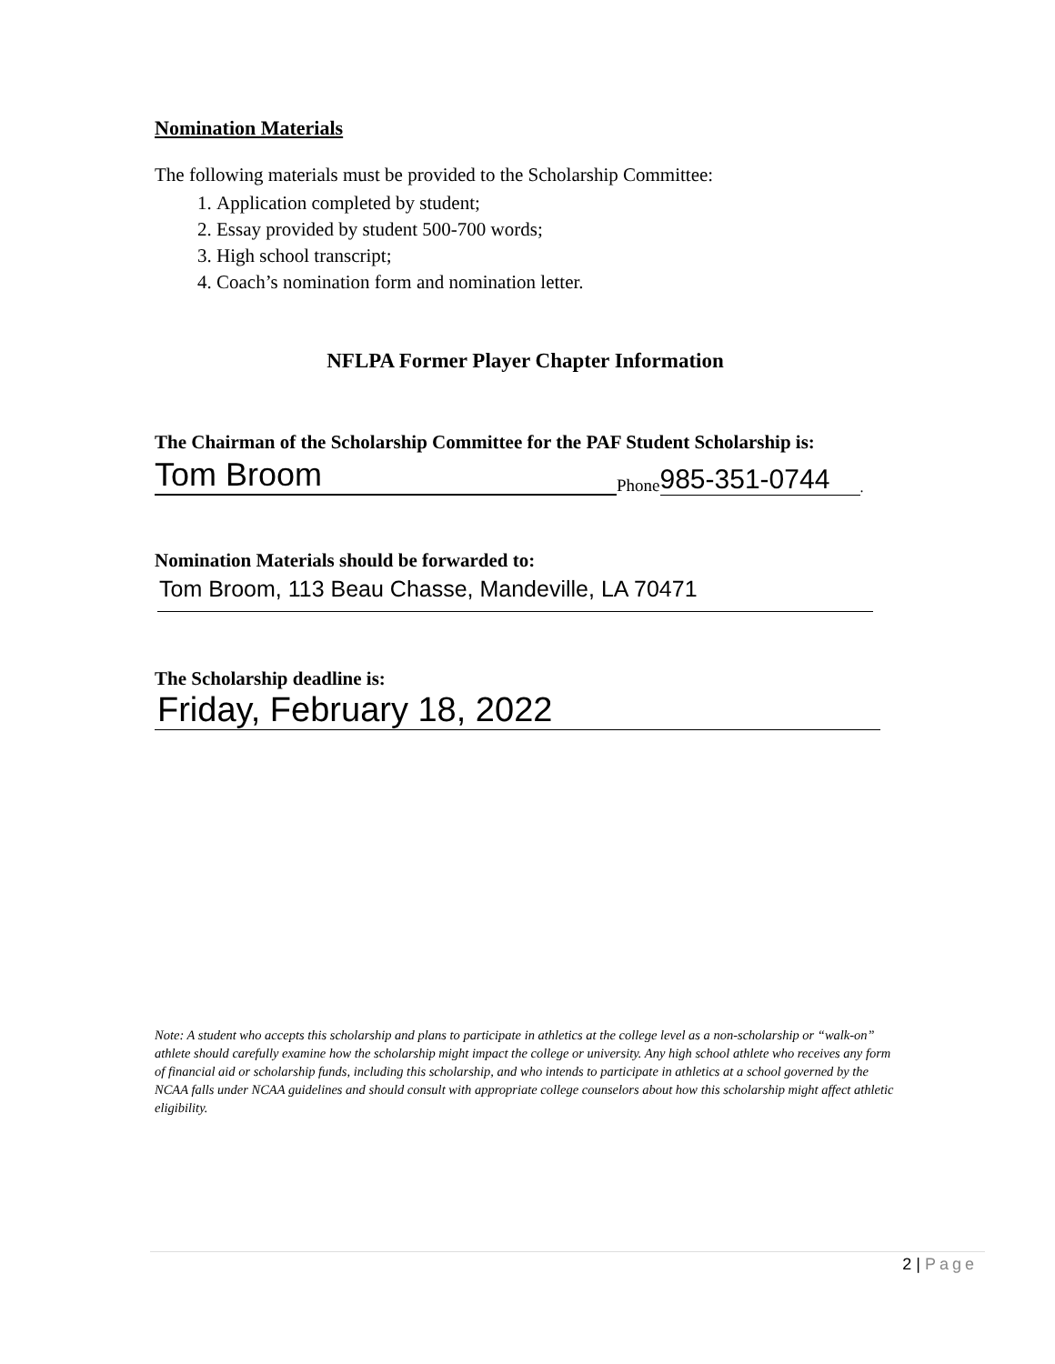Nomination Materials
The following materials must be provided to the Scholarship Committee:
1. Application completed by student;
2. Essay provided by student 500-700 words;
3. High school transcript;
4. Coach’s nomination form and nomination letter.
NFLPA Former Player Chapter Information
The Chairman of the Scholarship Committee for the PAF Student Scholarship is:
Tom Broom
Phone
985-351-0744
.
Nomination Materials should be forwarded to:
Tom Broom, 113 Beau Chasse, Mandeville, LA 70471
The Scholarship deadline is:
Friday, February 18, 2022
Note: A student who accepts this scholarship and plans to participate in athletics at the college level as a non-scholarship or “walk-on” athlete should carefully examine how the scholarship might impact the college or university. Any high school athlete who receives any form of financial aid or scholarship funds, including this scholarship, and who intends to participate in athletics at a school governed by the NCAA falls under NCAA guidelines and should consult with appropriate college counselors about how this scholarship might affect athletic eligibility.
2 | Page